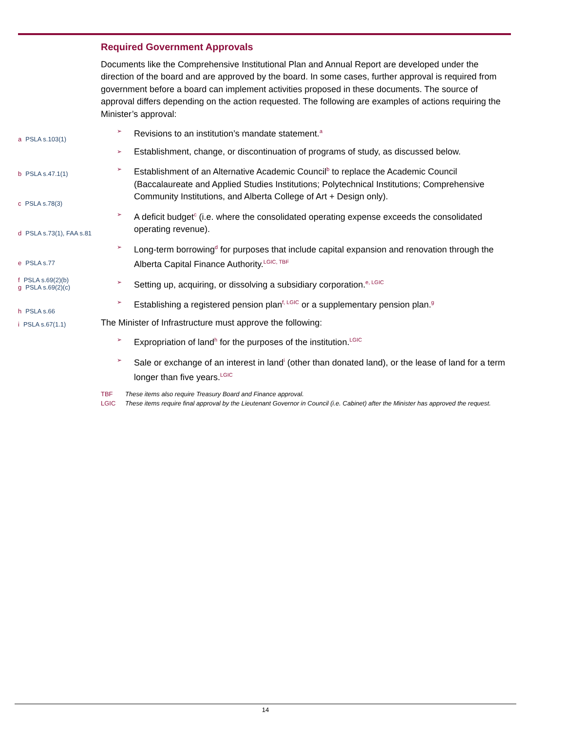a PSLA s.103(1)
b PSLA s.47.1(1)
c PSLA s.78(3)
d PSLA s.73(1), FAA s.81
e PSLA s.77
f PSLA s.69(2)(b)
g PSLA s.69(2)(c)
h PSLA s.66
i PSLA s.67(1.1)
Required Government Approvals
Documents like the Comprehensive Institutional Plan and Annual Report are developed under the direction of the board and are approved by the board. In some cases, further approval is required from government before a board can implement activities proposed in these documents. The source of approval differs depending on the action requested. The following are examples of actions requiring the Minister’s approval:
➢
Revisions to an institution’s mandate statement.<sup>a</sup>
➢
Establishment, change, or discontinuation of programs of study, as discussed below.
➢
Establishment of an Alternative Academic Council<sup>b</sup> to replace the Academic Council (Baccalaureate and Applied Studies Institutions; Polytechnical Institutions; Comprehensive Community Institutions, and Alberta College of Art + Design only).
➢
A deficit budget<sup>c</sup> (i.e. where the consolidated operating expense exceeds the consolidated operating revenue).
➢
Long-term borrowing<sup>d</sup> for purposes that include capital expansion and renovation through the Alberta Capital Finance Authority.<sup>LGIC, TBF</sup>
➢
Setting up, acquiring, or dissolving a subsidiary corporation.<sup>e, LGIC</sup>
➢
Establishing a registered pension plan<sup>f, LGIC</sup> or a supplementary pension plan.<sup>g</sup>
The Minister of Infrastructure must approve the following:
➢
Expropriation of land<sup>h</sup> for the purposes of the institution.<sup>LGIC</sup>
➢
Sale or exchange of an interest in land<sup>i</sup> (other than donated land), or the lease of land for a term longer than five years.<sup>LGIC</sup>
TBF These items also require Treasury Board and Finance approval.
LGIC These items require final approval by the Lieutenant Governor in Council (i.e. Cabinet) after the Minister has approved the request.
14